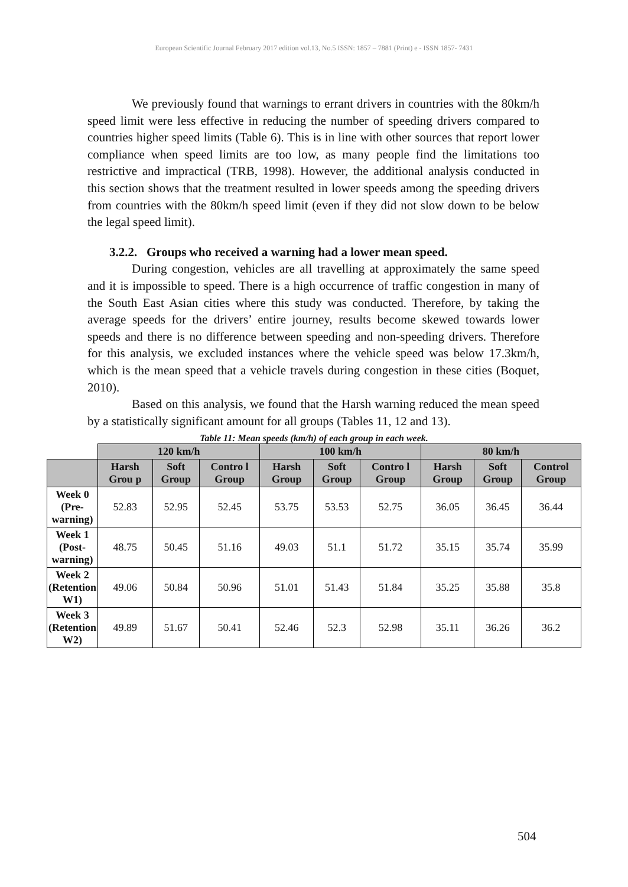European Scientific Journal February 2017 edition vol.13, No.5 ISSN: 1857 – 7881 (Print) e - ISSN 1857- 7431
We previously found that warnings to errant drivers in countries with the 80km/h speed limit were less effective in reducing the number of speeding drivers compared to countries higher speed limits (Table 6). This is in line with other sources that report lower compliance when speed limits are too low, as many people find the limitations too restrictive and impractical (TRB, 1998). However, the additional analysis conducted in this section shows that the treatment resulted in lower speeds among the speeding drivers from countries with the 80km/h speed limit (even if they did not slow down to be below the legal speed limit).
3.2.2. Groups who received a warning had a lower mean speed.
During congestion, vehicles are all travelling at approximately the same speed and it is impossible to speed. There is a high occurrence of traffic congestion in many of the South East Asian cities where this study was conducted. Therefore, by taking the average speeds for the drivers’ entire journey, results become skewed towards lower speeds and there is no difference between speeding and non-speeding drivers. Therefore for this analysis, we excluded instances where the vehicle speed was below 17.3km/h, which is the mean speed that a vehicle travels during congestion in these cities (Boquet, 2010).
Based on this analysis, we found that the Harsh warning reduced the mean speed by a statistically significant amount for all groups (Tables 11, 12 and 13).
Table 11: Mean speeds (km/h) of each group in each week.
| | 120 km/h | | | 100 km/h | | | 80 km/h | | |
| --- | --- | --- | --- | --- | --- | --- | --- | --- | --- |
| | Harsh Grou p | Soft Group | Contro l Group | Harsh Group | Soft Group | Contro l Group | Harsh Group | Soft Group | Control Group |
| Week 0 (Pre- warning) | 52.83 | 52.95 | 52.45 | 53.75 | 53.53 | 52.75 | 36.05 | 36.45 | 36.44 |
| Week 1 (Post- warning) | 48.75 | 50.45 | 51.16 | 49.03 | 51.1 | 51.72 | 35.15 | 35.74 | 35.99 |
| Week 2 (Retention W1) | 49.06 | 50.84 | 50.96 | 51.01 | 51.43 | 51.84 | 35.25 | 35.88 | 35.8 |
| Week 3 (Retention W2) | 49.89 | 51.67 | 50.41 | 52.46 | 52.3 | 52.98 | 35.11 | 36.26 | 36.2 |
504